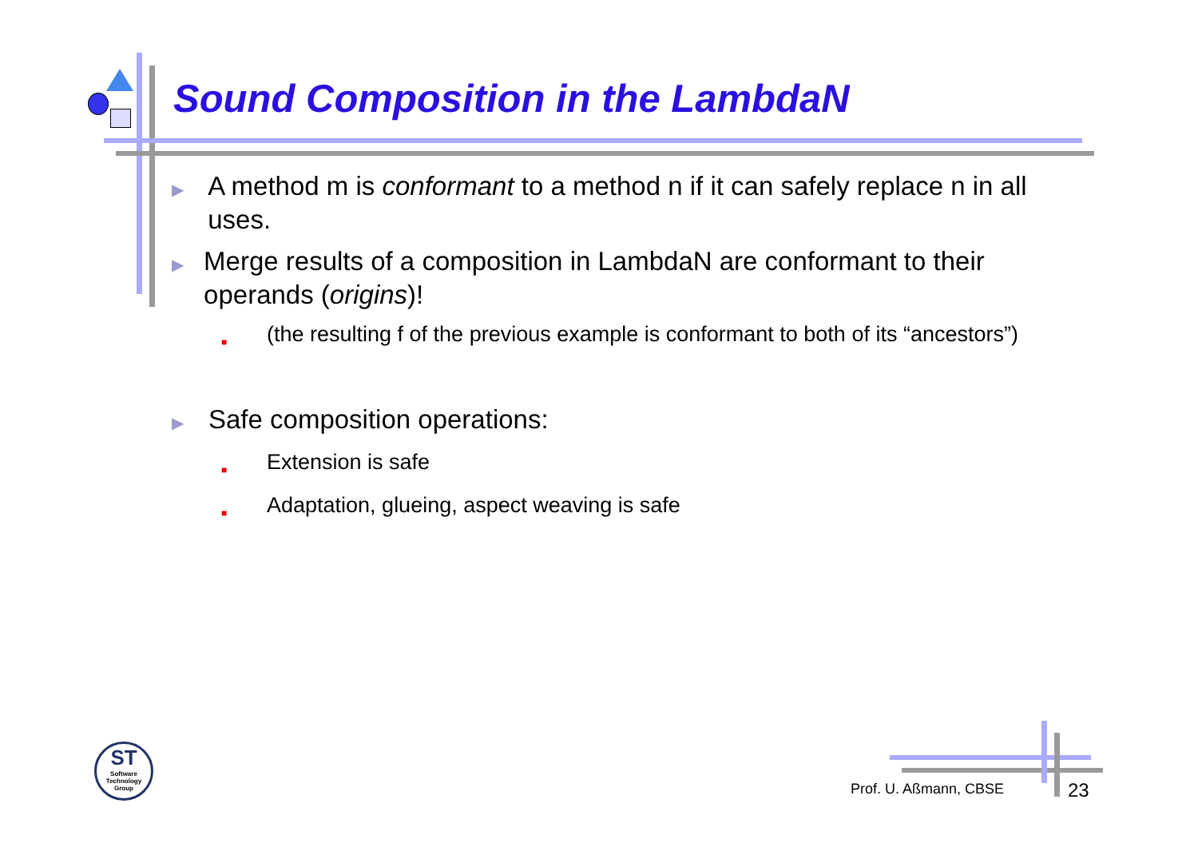Sound Composition in the LambdaN
▶ A method m is conformant to a method n if it can safely replace n in all uses.
▶ Merge results of a composition in LambdaN are conformant to their operands (origins)!
■ (the resulting f of the previous example is conformant to both of its “ancestors”)
▶ Safe composition operations:
■ Extension is safe
■ Adaptation, glueing, aspect weaving is safe
ST
Software Technology Group
Prof. U. Aßmann, CBSE 23